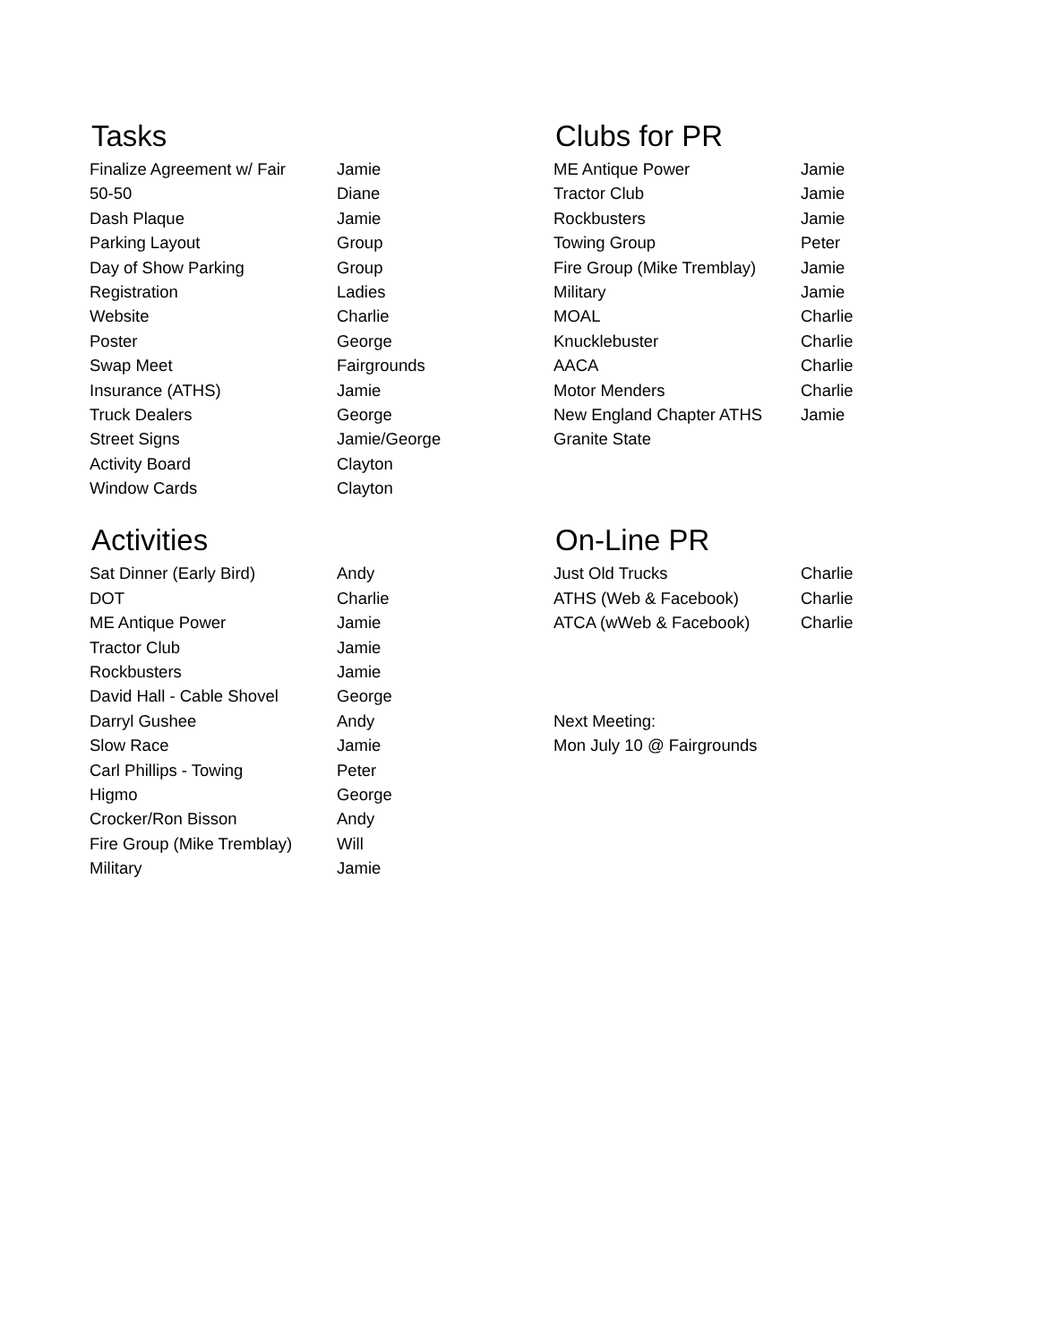Tasks
| Finalize Agreement w/ Fair | Jamie |
| 50-50 | Diane |
| Dash Plaque | Jamie |
| Parking Layout | Group |
| Day of Show Parking | Group |
| Registration | Ladies |
| Website | Charlie |
| Poster | George |
| Swap Meet | Fairgrounds |
| Insurance (ATHS) | Jamie |
| Truck Dealers | George |
| Street Signs | Jamie/George |
| Activity Board | Clayton |
| Window Cards | Clayton |
Clubs for PR
| ME Antique Power | Jamie |
| Tractor Club | Jamie |
| Rockbusters | Jamie |
| Towing Group | Peter |
| Fire Group (Mike Tremblay) | Jamie |
| Military | Jamie |
| MOAL | Charlie |
| Knucklebuster | Charlie |
| AACA | Charlie |
| Motor Menders | Charlie |
| New England Chapter ATHS | Jamie |
| Granite State | |
Activities
| Sat Dinner (Early Bird) | Andy |
| DOT | Charlie |
| ME Antique Power | Jamie |
| Tractor Club | Jamie |
| Rockbusters | Jamie |
| David Hall - Cable Shovel | George |
| Darryl Gushee | Andy |
| Slow Race | Jamie |
| Carl Phillips - Towing | Peter |
| Higmo | George |
| Crocker/Ron Bisson | Andy |
| Fire Group (Mike Tremblay) | Will |
| Military | Jamie |
On-Line PR
| Just Old Trucks | Charlie |
| ATHS (Web & Facebook) | Charlie |
| ATCA (wWeb & Facebook) | Charlie |
| Next Meeting: | |
| Mon July 10 @ Fairgrounds | |